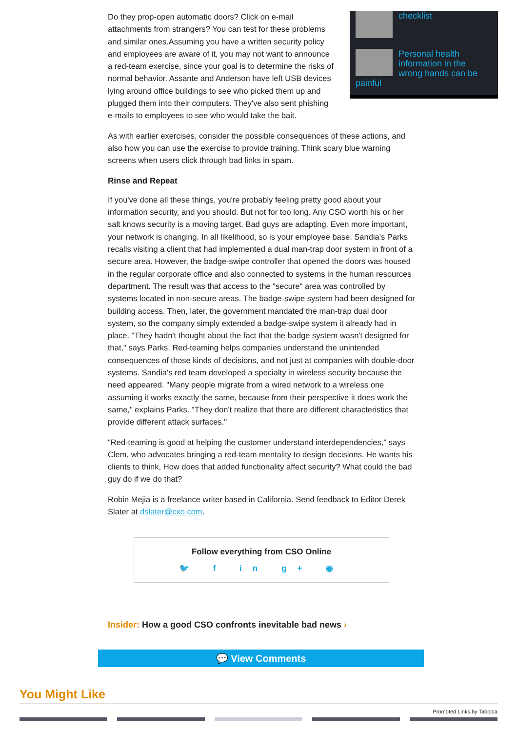checklist
Personal health information in the wrong hands can be painful
Do they prop-open automatic doors? Click on e-mail attachments from strangers? You can test for these problems and similar ones.Assuming you have a written security policy and employees are aware of it, you may not want to announce a red-team exercise, since your goal is to determine the risks of normal behavior. Assante and Anderson have left USB devices lying around office buildings to see who picked them up and plugged them into their computers. They've also sent phishing e-mails to employees to see who would take the bait.
As with earlier exercises, consider the possible consequences of these actions, and also how you can use the exercise to provide training. Think scary blue warning screens when users click through bad links in spam.
Rinse and Repeat
If you've done all these things, you're probably feeling pretty good about your information security, and you should. But not for too long. Any CSO worth his or her salt knows security is a moving target. Bad guys are adapting. Even more important, your network is changing. In all likelihood, so is your employee base. Sandia's Parks recalls visiting a client that had implemented a dual man-trap door system in front of a secure area. However, the badge-swipe controller that opened the doors was housed in the regular corporate office and also connected to systems in the human resources department. The result was that access to the "secure" area was controlled by systems located in non-secure areas. The badge-swipe system had been designed for building access. Then, later, the government mandated the man-trap dual door system, so the company simply extended a badge-swipe system it already had in place. "They hadn't thought about the fact that the badge system wasn't designed for that," says Parks. Red-teaming helps companies understand the unintended consequences of those kinds of decisions, and not just at companies with double-door systems. Sandia's red team developed a specialty in wireless security because the need appeared. "Many people migrate from a wired network to a wireless one assuming it works exactly the same, because from their perspective it does work the same," explains Parks. "They don't realize that there are different characteristics that provide different attack surfaces."
"Red-teaming is good at helping the customer understand interdependencies," says Clem, who advocates bringing a red-team mentality to design decisions. He wants his clients to think, How does that added functionality affect security? What could the bad guy do if we do that?
Robin Mejia is a freelance writer based in California. Send feedback to Editor Derek Slater at dslater@cxo.com.
Follow everything from CSO Online
🐦 f in g+ ◉
Insider: How a good CSO confronts inevitable bad news ›
💬 View Comments
You Might Like
Promoted Links by Taboola